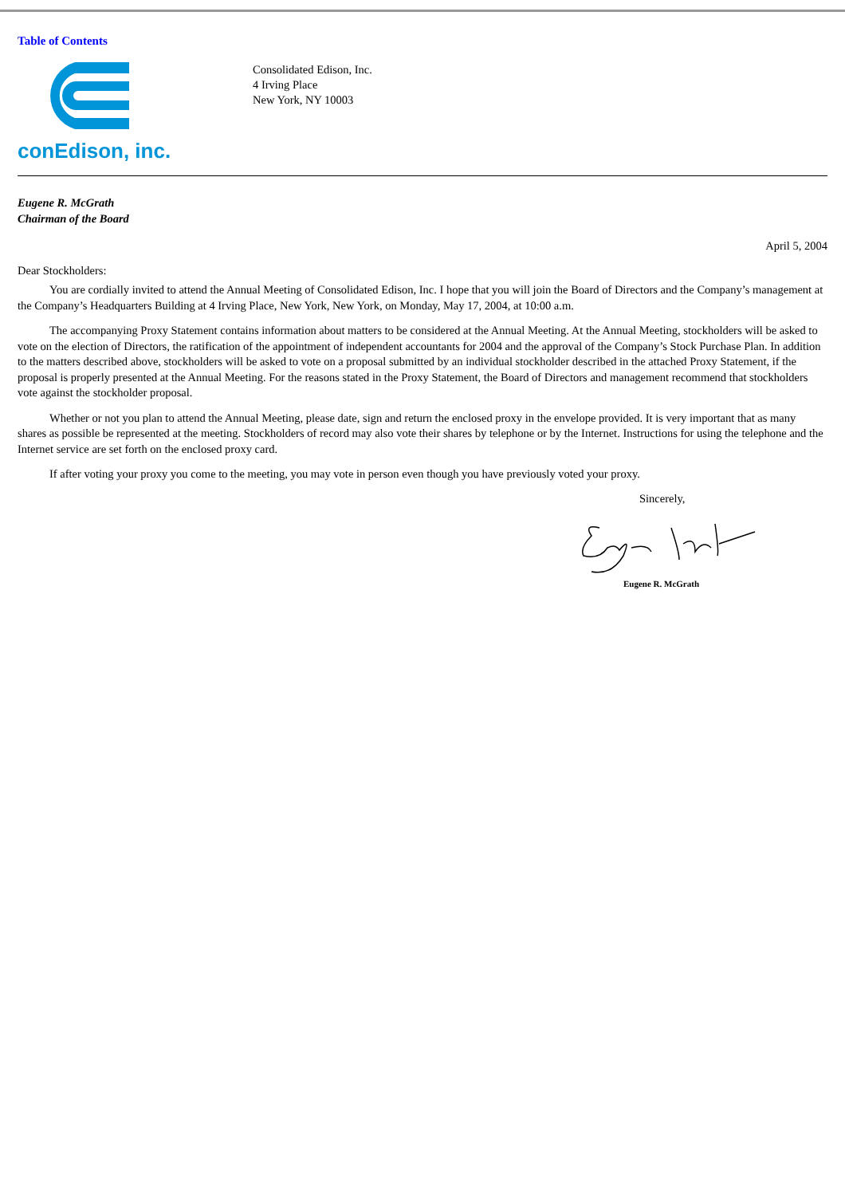Table of Contents
conEdison, inc.
Consolidated Edison, Inc.
4 Irving Place
New York, NY 10003
Eugene R. McGrath
Chairman of the Board
April 5, 2004
Dear Stockholders:
You are cordially invited to attend the Annual Meeting of Consolidated Edison, Inc. I hope that you will join the Board of Directors and the Company’s management at the Company’s Headquarters Building at 4 Irving Place, New York, New York, on Monday, May 17, 2004, at 10:00 a.m.
The accompanying Proxy Statement contains information about matters to be considered at the Annual Meeting. At the Annual Meeting, stockholders will be asked to vote on the election of Directors, the ratification of the appointment of independent accountants for 2004 and the approval of the Company’s Stock Purchase Plan. In addition to the matters described above, stockholders will be asked to vote on a proposal submitted by an individual stockholder described in the attached Proxy Statement, if the proposal is properly presented at the Annual Meeting. For the reasons stated in the Proxy Statement, the Board of Directors and management recommend that stockholders vote against the stockholder proposal.
Whether or not you plan to attend the Annual Meeting, please date, sign and return the enclosed proxy in the envelope provided. It is very important that as many shares as possible be represented at the meeting. Stockholders of record may also vote their shares by telephone or by the Internet. Instructions for using the telephone and the Internet service are set forth on the enclosed proxy card.
If after voting your proxy you come to the meeting, you may vote in person even though you have previously voted your proxy.
Sincerely,
Eugene R. McGrath